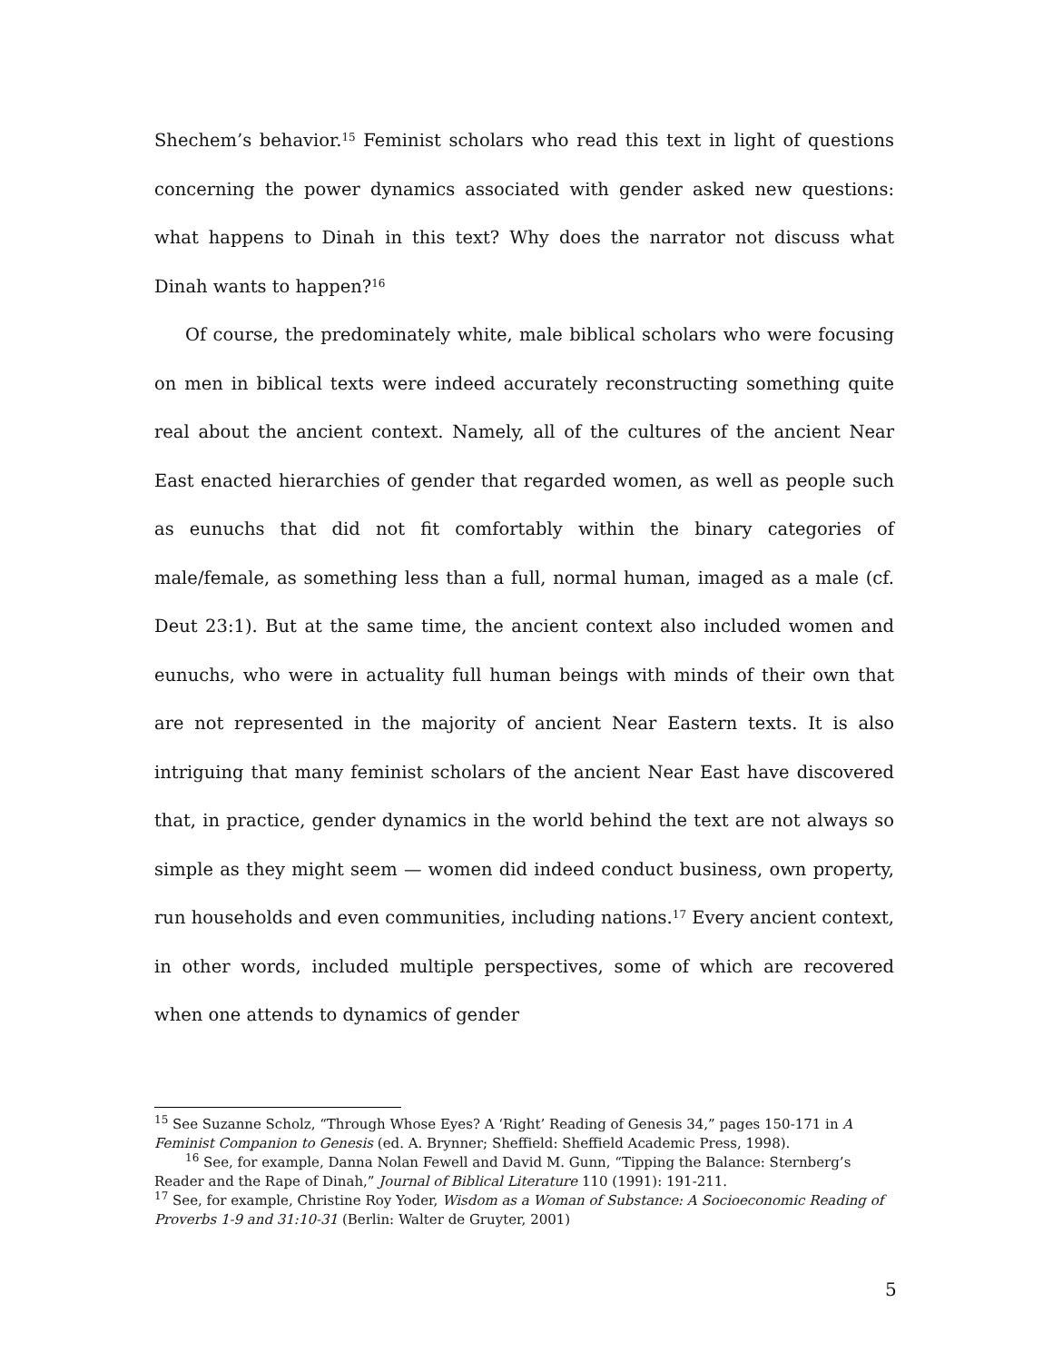Shechem’s behavior.<sup>15</sup> Feminist scholars who read this text in light of questions concerning the power dynamics associated with gender asked new questions: what happens to Dinah in this text? Why does the narrator not discuss what Dinah wants to happen?<sup>16</sup>
Of course, the predominately white, male biblical scholars who were focusing on men in biblical texts were indeed accurately reconstructing something quite real about the ancient context. Namely, all of the cultures of the ancient Near East enacted hierarchies of gender that regarded women, as well as people such as eunuchs that did not fit comfortably within the binary categories of male/female, as something less than a full, normal human, imaged as a male (cf. Deut 23:1). But at the same time, the ancient context also included women and eunuchs, who were in actuality full human beings with minds of their own that are not represented in the majority of ancient Near Eastern texts. It is also intriguing that many feminist scholars of the ancient Near East have discovered that, in practice, gender dynamics in the world behind the text are not always so simple as they might seem — women did indeed conduct business, own property, run households and even communities, including nations.<sup>17</sup> Every ancient context, in other words, included multiple perspectives, some of which are recovered when one attends to dynamics of gender
<sup>15</sup> See Suzanne Scholz, “Through Whose Eyes? A ‘Right’ Reading of Genesis 34,” pages 150-171 in A Feminist Companion to Genesis (ed. A. Brynner; Sheffield: Sheffield Academic Press, 1998).
<sup>16</sup> See, for example, Danna Nolan Fewell and David M. Gunn, “Tipping the Balance: Sternberg’s Reader and the Rape of Dinah,” Journal of Biblical Literature 110 (1991): 191-211.
<sup>17</sup> See, for example, Christine Roy Yoder, Wisdom as a Woman of Substance: A Socioeconomic Reading of Proverbs 1-9 and 31:10-31 (Berlin: Walter de Gruyter, 2001)
5